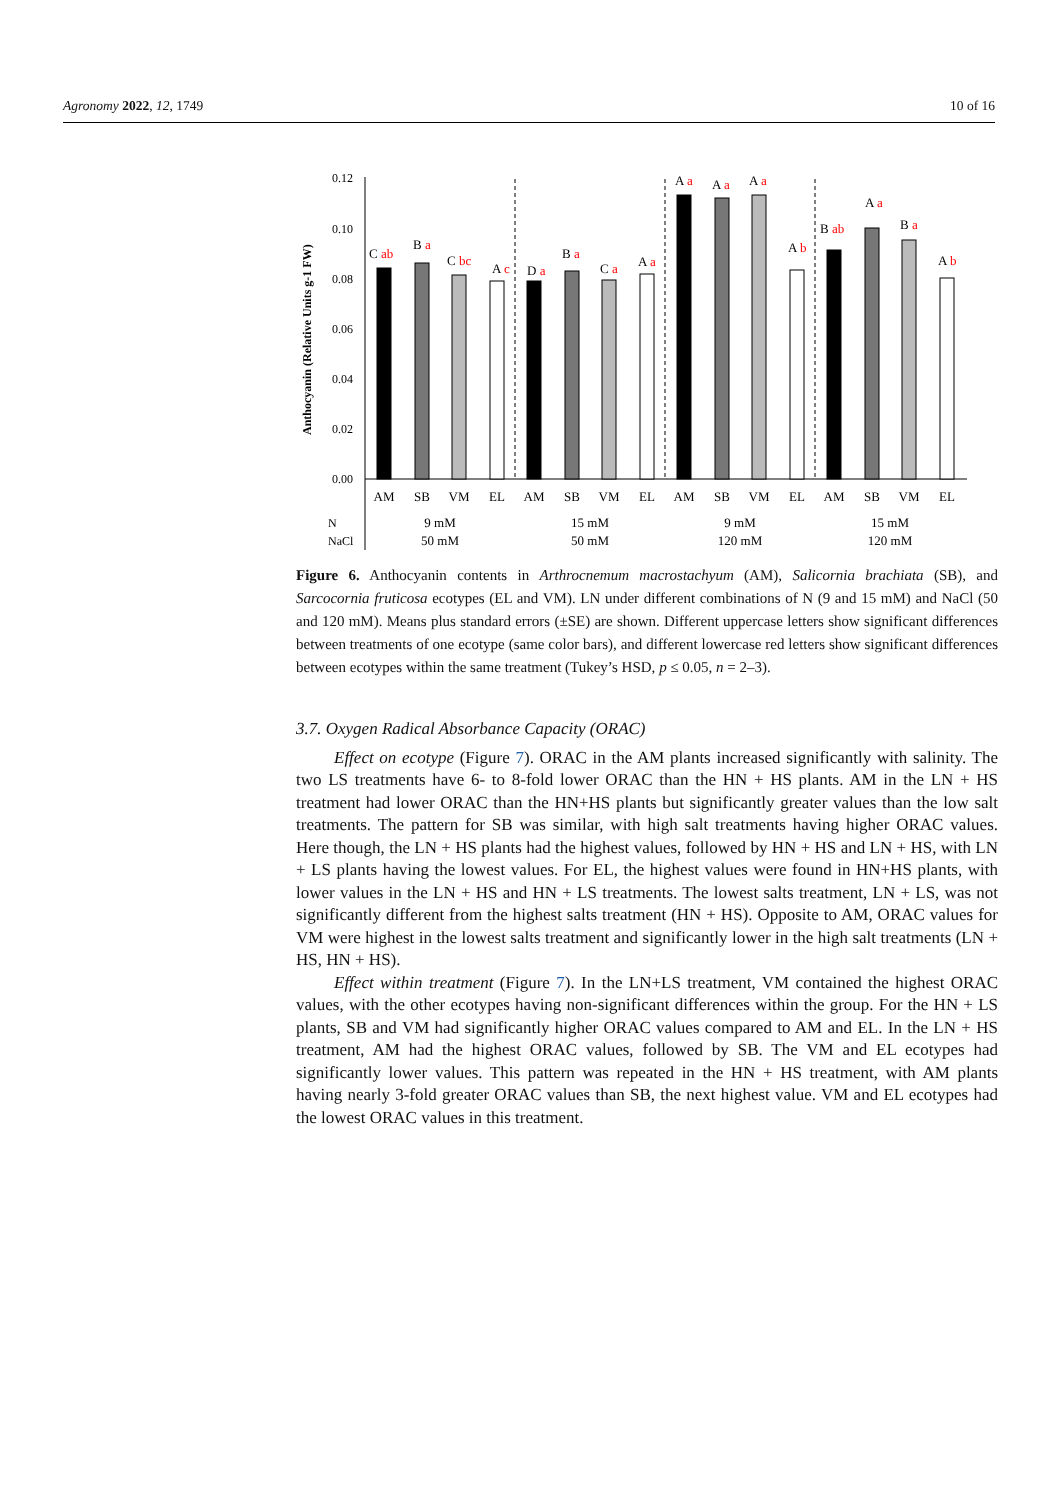Agronomy 2022, 12, 1749 10 of 16
Anthocyanin (Relative Units g-1 FW)
0.12
0.10
0.08
0.06
0.04
0.02
0.00
C ab
B a
C bc
A c
D a
B a
C a
A a
A a
A a
A a
A b
B ab
A a
B a
A b
AM
SB
VM
EL
AM
SB
VM
EL
AM
SB
VM
EL
AM
SB
VM
EL
9 mM
50 mM
15 mM
50 mM
9 mM
120 mM
15 mM
120 mM
N
NaCl
Figure 6. Anthocyanin contents in Arthrocnemum macrostachyum (AM), Salicornia brachiata (SB), and Sarcocornia fruticosa ecotypes (EL and VM). LN under different combinations of N (9 and 15 mM) and NaCl (50 and 120 mM). Means plus standard errors (±SE) are shown. Different uppercase letters show significant differences between treatments of one ecotype (same color bars), and different lowercase red letters show significant differences between ecotypes within the same treatment (Tukey’s HSD, p ≤ 0.05, n = 2–3).
3.7. Oxygen Radical Absorbance Capacity (ORAC)
Effect on ecotype (Figure 7). ORAC in the AM plants increased significantly with salinity. The two LS treatments have 6- to 8-fold lower ORAC than the HN + HS plants. AM in the LN + HS treatment had lower ORAC than the HN+HS plants but significantly greater values than the low salt treatments. The pattern for SB was similar, with high salt treatments having higher ORAC values. Here though, the LN + HS plants had the highest values, followed by HN + HS and LN + HS, with LN + LS plants having the lowest values. For EL, the highest values were found in HN+HS plants, with lower values in the LN + HS and HN + LS treatments. The lowest salts treatment, LN + LS, was not significantly different from the highest salts treatment (HN + HS). Opposite to AM, ORAC values for VM were highest in the lowest salts treatment and significantly lower in the high salt treatments (LN + HS, HN + HS).
Effect within treatment (Figure 7). In the LN+LS treatment, VM contained the highest ORAC values, with the other ecotypes having non-significant differences within the group. For the HN + LS plants, SB and VM had significantly higher ORAC values compared to AM and EL. In the LN + HS treatment, AM had the highest ORAC values, followed by SB. The VM and EL ecotypes had significantly lower values. This pattern was repeated in the HN + HS treatment, with AM plants having nearly 3-fold greater ORAC values than SB, the next highest value. VM and EL ecotypes had the lowest ORAC values in this treatment.